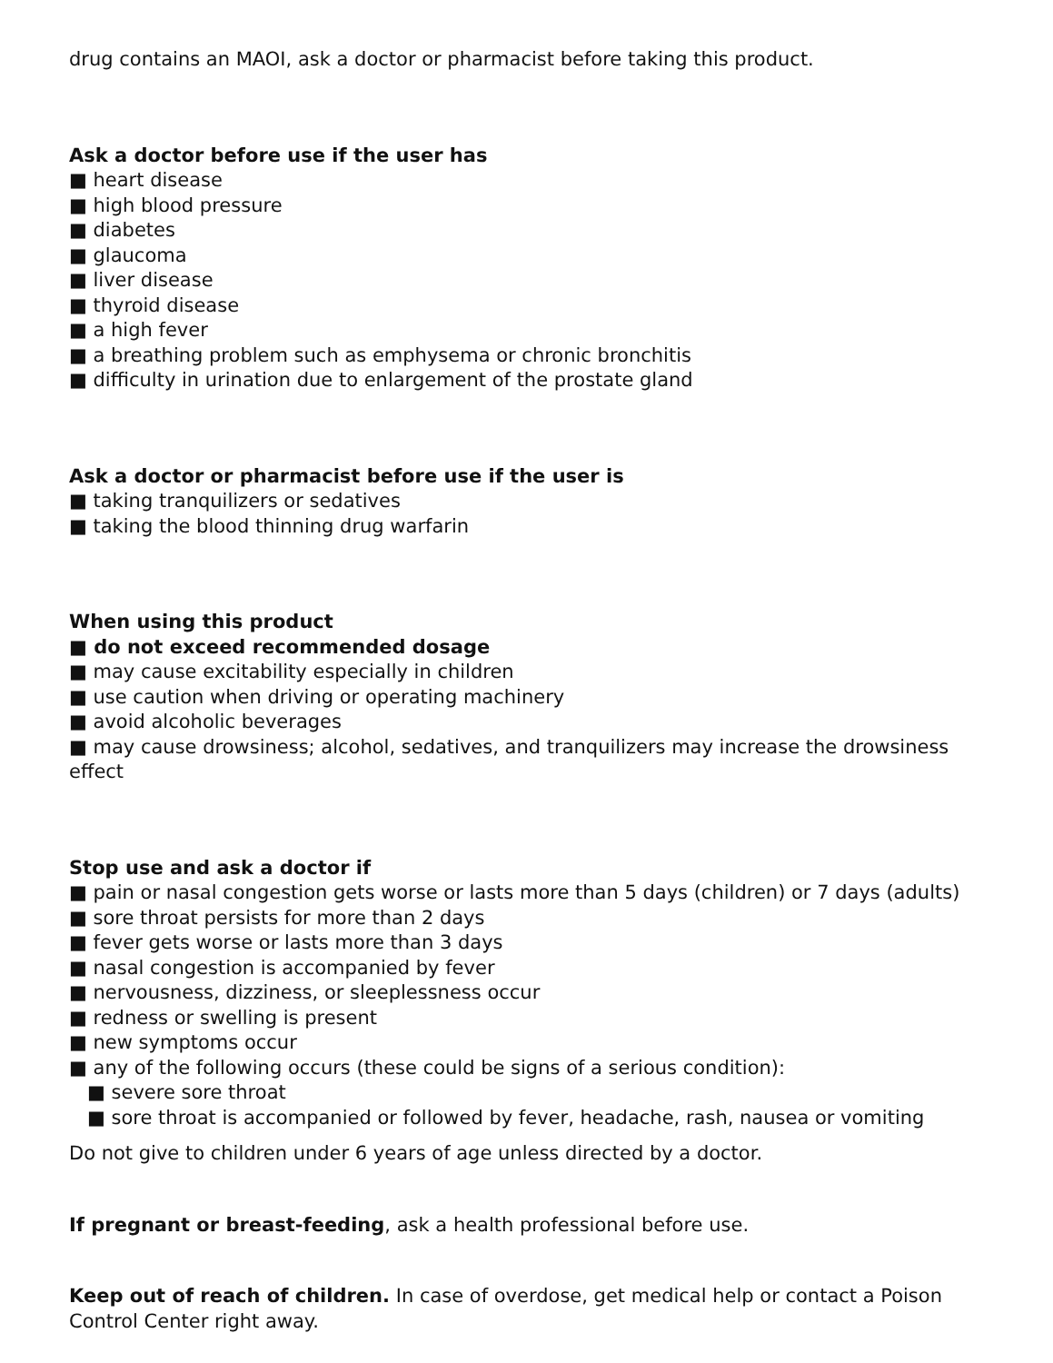drug contains an MAOI, ask a doctor or pharmacist before taking this product.
Ask a doctor before use if the user has
■ heart disease
■ high blood pressure
■ diabetes
■ glaucoma
■ liver disease
■ thyroid disease
■ a high fever
■ a breathing problem such as emphysema or chronic bronchitis
■ difficulty in urination due to enlargement of the prostate gland
Ask a doctor or pharmacist before use if the user is
■ taking tranquilizers or sedatives
■ taking the blood thinning drug warfarin
When using this product
■ do not exceed recommended dosage
■ may cause excitability especially in children
■ use caution when driving or operating machinery
■ avoid alcoholic beverages
■ may cause drowsiness; alcohol, sedatives, and tranquilizers may increase the drowsiness effect
Stop use and ask a doctor if
■ pain or nasal congestion gets worse or lasts more than 5 days (children) or 7 days (adults)
■ sore throat persists for more than 2 days
■ fever gets worse or lasts more than 3 days
■ nasal congestion is accompanied by fever
■ nervousness, dizziness, or sleeplessness occur
■ redness or swelling is present
■ new symptoms occur
■ any of the following occurs (these could be signs of a serious condition):
■ severe sore throat
■ sore throat is accompanied or followed by fever, headache, rash, nausea or vomiting
Do not give to children under 6 years of age unless directed by a doctor.
If pregnant or breast-feeding, ask a health professional before use.
Keep out of reach of children. In case of overdose, get medical help or contact a Poison Control Center right away.